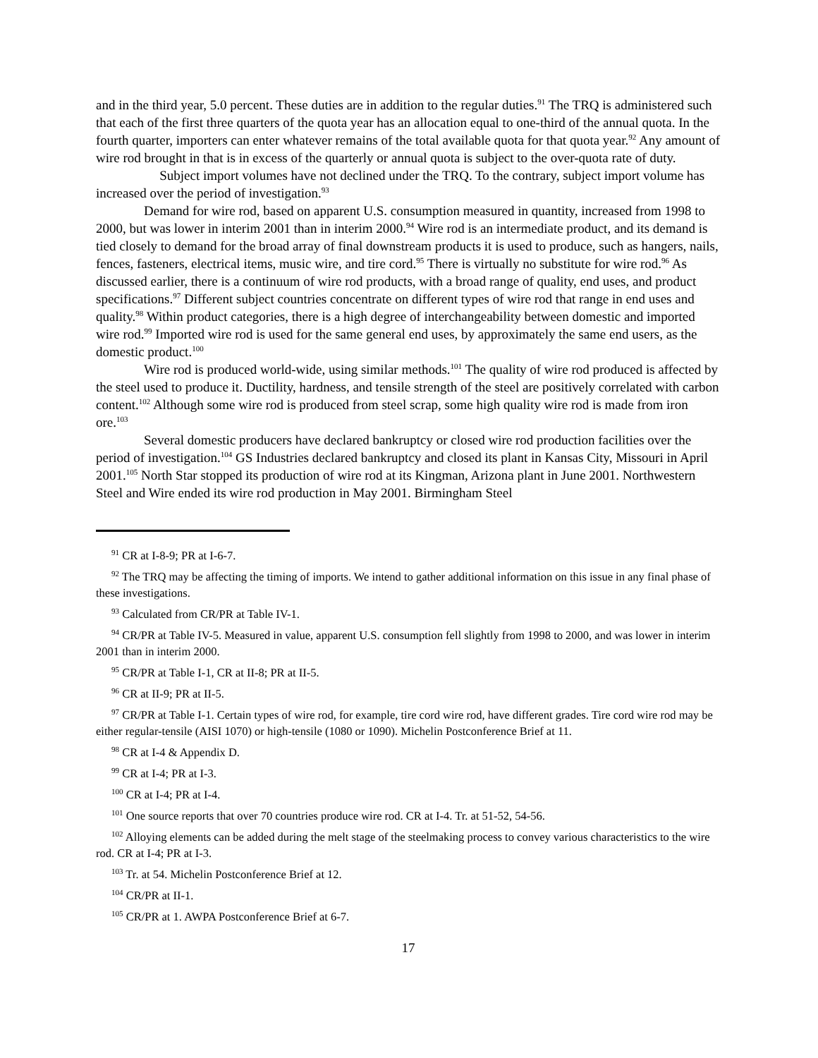and in the third year, 5.0 percent. These duties are in addition to the regular duties.<sup>91</sup> The TRQ is administered such that each of the first three quarters of the quota year has an allocation equal to one-third of the annual quota. In the fourth quarter, importers can enter whatever remains of the total available quota for that quota year.<sup>92</sup> Any amount of wire rod brought in that is in excess of the quarterly or annual quota is subject to the over-quota rate of duty. Subject import volumes have not declined under the TRQ. To the contrary, subject import volume has increased over the period of investigation.<sup>93</sup>
Demand for wire rod, based on apparent U.S. consumption measured in quantity, increased from 1998 to 2000, but was lower in interim 2001 than in interim 2000.<sup>94</sup> Wire rod is an intermediate product, and its demand is tied closely to demand for the broad array of final downstream products it is used to produce, such as hangers, nails, fences, fasteners, electrical items, music wire, and tire cord.<sup>95</sup> There is virtually no substitute for wire rod.<sup>96</sup> As discussed earlier, there is a continuum of wire rod products, with a broad range of quality, end uses, and product specifications.<sup>97</sup> Different subject countries concentrate on different types of wire rod that range in end uses and quality.<sup>98</sup> Within product categories, there is a high degree of interchangeability between domestic and imported wire rod.<sup>99</sup> Imported wire rod is used for the same general end uses, by approximately the same end users, as the domestic product.<sup>100</sup>
Wire rod is produced world-wide, using similar methods.<sup>101</sup> The quality of wire rod produced is affected by the steel used to produce it. Ductility, hardness, and tensile strength of the steel are positively correlated with carbon content.<sup>102</sup> Although some wire rod is produced from steel scrap, some high quality wire rod is made from iron ore.<sup>103</sup>
Several domestic producers have declared bankruptcy or closed wire rod production facilities over the period of investigation.<sup>104</sup> GS Industries declared bankruptcy and closed its plant in Kansas City, Missouri in April 2001.<sup>105</sup> North Star stopped its production of wire rod at its Kingman, Arizona plant in June 2001. Northwestern Steel and Wire ended its wire rod production in May 2001. Birmingham Steel
<sup>91</sup> CR at I-8-9; PR at I-6-7.
<sup>92</sup> The TRQ may be affecting the timing of imports. We intend to gather additional information on this issue in any final phase of these investigations.
<sup>93</sup> Calculated from CR/PR at Table IV-1.
<sup>94</sup> CR/PR at Table IV-5. Measured in value, apparent U.S. consumption fell slightly from 1998 to 2000, and was lower in interim 2001 than in interim 2000.
<sup>95</sup> CR/PR at Table I-1, CR at II-8; PR at II-5.
<sup>96</sup> CR at II-9; PR at II-5.
<sup>97</sup> CR/PR at Table I-1. Certain types of wire rod, for example, tire cord wire rod, have different grades. Tire cord wire rod may be either regular-tensile (AISI 1070) or high-tensile (1080 or 1090). Michelin Postconference Brief at 11.
<sup>98</sup> CR at I-4 & Appendix D.
<sup>99</sup> CR at I-4; PR at I-3.
<sup>100</sup> CR at I-4; PR at I-4.
<sup>101</sup> One source reports that over 70 countries produce wire rod. CR at I-4. Tr. at 51-52, 54-56.
<sup>102</sup> Alloying elements can be added during the melt stage of the steelmaking process to convey various characteristics to the wire rod. CR at I-4; PR at I-3.
<sup>103</sup> Tr. at 54. Michelin Postconference Brief at 12.
<sup>104</sup> CR/PR at II-1.
<sup>105</sup> CR/PR at 1. AWPA Postconference Brief at 6-7.
17